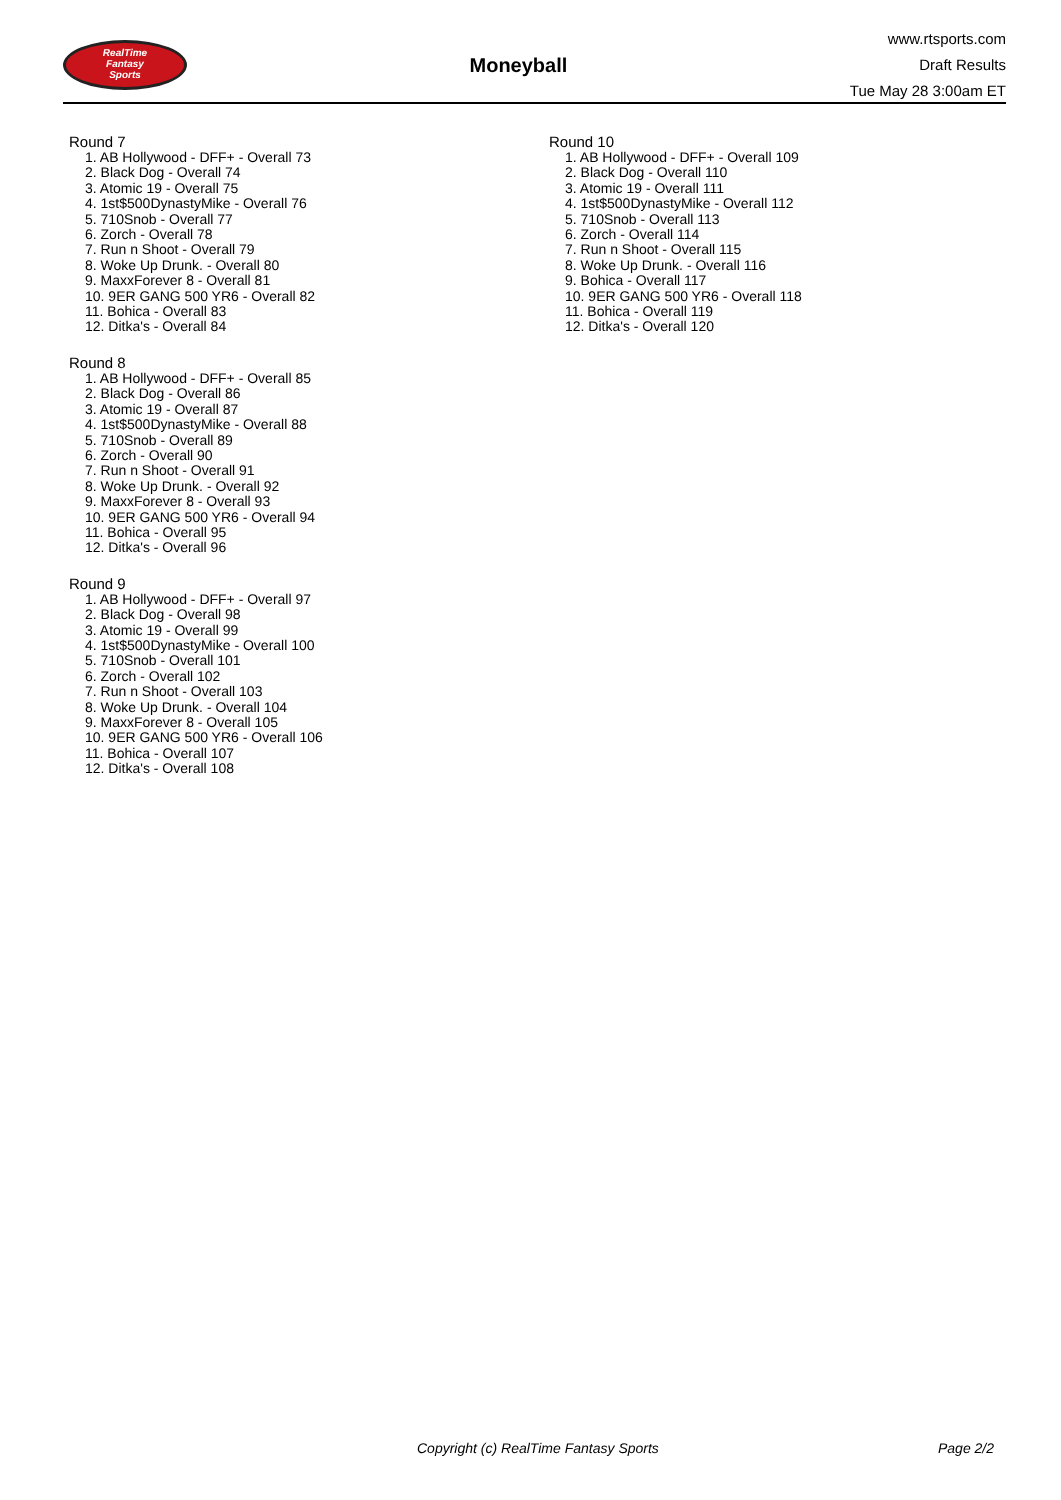RealTime
Fantasy
Sports
Moneyball
www.rtsports.com
Draft Results
Tue May 28 3:00am ET
Round 7
1. AB Hollywood - DFF+ - Overall 73
2. Black Dog - Overall 74
3. Atomic 19 - Overall 75
4. 1st$500DynastyMike - Overall 76
5. 710Snob - Overall 77
6. Zorch - Overall 78
7. Run n Shoot - Overall 79
8. Woke Up Drunk. - Overall 80
9. MaxxForever 8 - Overall 81
10. 9ER GANG 500 YR6 - Overall 82
11. Bohica - Overall 83
12. Ditka's - Overall 84
Round 8
1. AB Hollywood - DFF+ - Overall 85
2. Black Dog - Overall 86
3. Atomic 19 - Overall 87
4. 1st$500DynastyMike - Overall 88
5. 710Snob - Overall 89
6. Zorch - Overall 90
7. Run n Shoot - Overall 91
8. Woke Up Drunk. - Overall 92
9. MaxxForever 8 - Overall 93
10. 9ER GANG 500 YR6 - Overall 94
11. Bohica - Overall 95
12. Ditka's - Overall 96
Round 9
1. AB Hollywood - DFF+ - Overall 97
2. Black Dog - Overall 98
3. Atomic 19 - Overall 99
4. 1st$500DynastyMike - Overall 100
5. 710Snob - Overall 101
6. Zorch - Overall 102
7. Run n Shoot - Overall 103
8. Woke Up Drunk. - Overall 104
9. MaxxForever 8 - Overall 105
10. 9ER GANG 500 YR6 - Overall 106
11. Bohica - Overall 107
12. Ditka's - Overall 108
Round 10
1. AB Hollywood - DFF+ - Overall 109
2. Black Dog - Overall 110
3. Atomic 19 - Overall 111
4. 1st$500DynastyMike - Overall 112
5. 710Snob - Overall 113
6. Zorch - Overall 114
7. Run n Shoot - Overall 115
8. Woke Up Drunk. - Overall 116
9. Bohica - Overall 117
10. 9ER GANG 500 YR6 - Overall 118
11. Bohica - Overall 119
12. Ditka's - Overall 120
Copyright (c) RealTime Fantasy Sports Page 2/2